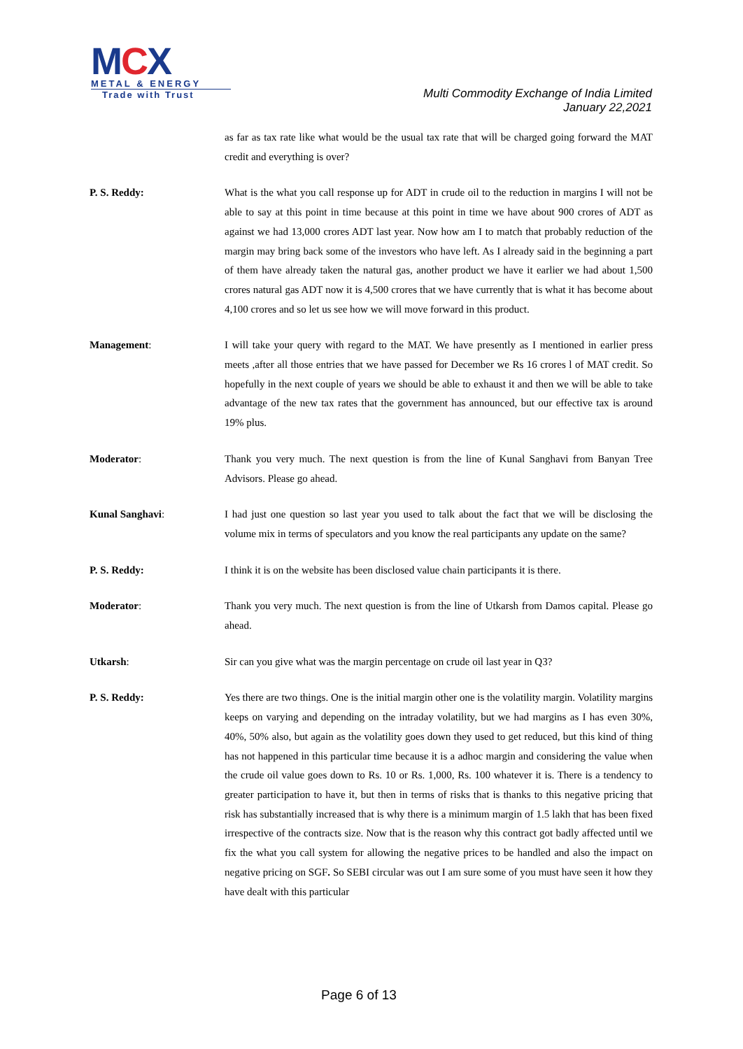MCX
METAL & ENERGY
Trade with Trust
Multi Commodity Exchange of India Limited
January 22,2021
as far as tax rate like what would be the usual tax rate that will be charged going forward the MAT credit and everything is over?
P. S. Reddy: What is the what you call response up for ADT in crude oil to the reduction in margins I will not be able to say at this point in time because at this point in time we have about 900 crores of ADT as against we had 13,000 crores ADT last year. Now how am I to match that probably reduction of the margin may bring back some of the investors who have left. As I already said in the beginning a part of them have already taken the natural gas, another product we have it earlier we had about 1,500 crores natural gas ADT now it is 4,500 crores that we have currently that is what it has become about 4,100 crores and so let us see how we will move forward in this product.
Management: I will take your query with regard to the MAT. We have presently as I mentioned in earlier press meets ,after all those entries that we have passed for December we Rs 16 crores l of MAT credit. So hopefully in the next couple of years we should be able to exhaust it and then we will be able to take advantage of the new tax rates that the government has announced, but our effective tax is around 19% plus.
Moderator: Thank you very much. The next question is from the line of Kunal Sanghavi from Banyan Tree Advisors. Please go ahead.
Kunal Sanghavi: I had just one question so last year you used to talk about the fact that we will be disclosing the volume mix in terms of speculators and you know the real participants any update on the same?
P. S. Reddy: I think it is on the website has been disclosed value chain participants it is there.
Moderator: Thank you very much. The next question is from the line of Utkarsh from Damos capital. Please go ahead.
Utkarsh: Sir can you give what was the margin percentage on crude oil last year in Q3?
P. S. Reddy: Yes there are two things. One is the initial margin other one is the volatility margin. Volatility margins keeps on varying and depending on the intraday volatility, but we had margins as I has even 30%, 40%, 50% also, but again as the volatility goes down they used to get reduced, but this kind of thing has not happened in this particular time because it is a adhoc margin and considering the value when the crude oil value goes down to Rs. 10 or Rs. 1,000, Rs. 100 whatever it is. There is a tendency to greater participation to have it, but then in terms of risks that is thanks to this negative pricing that risk has substantially increased that is why there is a minimum margin of 1.5 lakh that has been fixed irrespective of the contracts size. Now that is the reason why this contract got badly affected until we fix the what you call system for allowing the negative prices to be handled and also the impact on negative pricing on SGF. So SEBI circular was out I am sure some of you must have seen it how they have dealt with this particular
Page 6 of 13